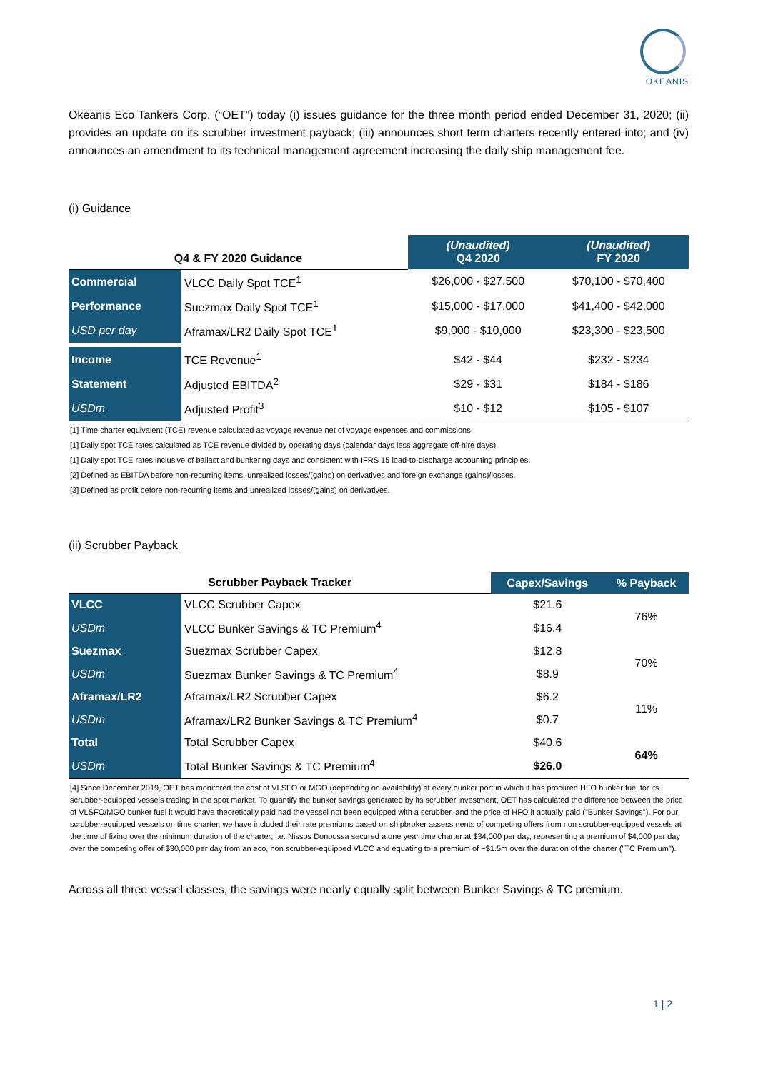OKEANIS
Okeanis Eco Tankers Corp. (“OET”) today (i) issues guidance for the three month period ended December 31, 2020; (ii) provides an update on its scrubber investment payback; (iii) announces short term charters recently entered into; and (iv) announces an amendment to its technical management agreement increasing the daily ship management fee.
(i) Guidance
| Q4 & FY 2020 Guidance | | (Unaudited) Q4 2020 | (Unaudited) FY 2020 |
| --- | --- | --- | --- |
| Commercial | VLCC Daily Spot TCE<sup>1</sup> | $26,000 - $27,500 | $70,100 - $70,400 |
| Performance | Suezmax Daily Spot TCE<sup>1</sup> | $15,000 - $17,000 | $41,400 - $42,000 |
| USD per day | Aframax/LR2 Daily Spot TCE<sup>1</sup> | $9,000 - $10,000 | $23,300 - $23,500 |
| Income | TCE Revenue<sup>1</sup> | $42 - $44 | $232 - $234 |
| Statement | Adjusted EBITDA<sup>2</sup> | $29 - $31 | $184 - $186 |
| USDm | Adjusted Profit<sup>3</sup> | $10 - $12 | $105 - $107 |
[1] Time charter equivalent (TCE) revenue calculated as voyage revenue net of voyage expenses and commissions.
[1] Daily spot TCE rates calculated as TCE revenue divided by operating days (calendar days less aggregate off-hire days).
[1] Daily spot TCE rates inclusive of ballast and bunkering days and consistent with IFRS 15 load-to-discharge accounting principles.
[2] Defined as EBITDA before non-recurring items, unrealized losses/(gains) on derivatives and foreign exchange (gains)/losses.
[3] Defined as profit before non-recurring items and unrealized losses/(gains) on derivatives.
(ii) Scrubber Payback
| Scrubber Payback Tracker | | Capex/Savings | % Payback |
| --- | --- | --- | --- |
| VLCC | VLCC Scrubber Capex | $21.6 | 76% |
| USDm | VLCC Bunker Savings & TC Premium<sup>4</sup> | $16.4 | |
| Suezmax | Suezmax Scrubber Capex | $12.8 | 70% |
| USDm | Suezmax Bunker Savings & TC Premium<sup>4</sup> | $8.9 | |
| Aframax/LR2 | Aframax/LR2 Scrubber Capex | $6.2 | 11% |
| USDm | Aframax/LR2 Bunker Savings & TC Premium<sup>4</sup> | $0.7 | |
| Total | Total Scrubber Capex | $40.6 | 64% |
| USDm | Total Bunker Savings & TC Premium<sup>4</sup> | $26.0 | |
[4] Since December 2019, OET has monitored the cost of VLSFO or MGO (depending on availability) at every bunker port in which it has procured HFO bunker fuel for its scrubber-equipped vessels trading in the spot market. To quantify the bunker savings generated by its scrubber investment, OET has calculated the difference between the price of VLSFO/MGO bunker fuel it would have theoretically paid had the vessel not been equipped with a scrubber, and the price of HFO it actually paid ("Bunker Savings"). For our scrubber-equipped vessels on time charter, we have included their rate premiums based on shipbroker assessments of competing offers from non scrubber-equipped vessels at the time of fixing over the minimum duration of the charter; i.e. Nissos Donoussa secured a one year time charter at $34,000 per day, representing a premium of $4,000 per day over the competing offer of $30,000 per day from an eco, non scrubber-equipped VLCC and equating to a premium of ~$1.5m over the duration of the charter ("TC Premium").
Across all three vessel classes, the savings were nearly equally split between Bunker Savings & TC premium.
1 | 2